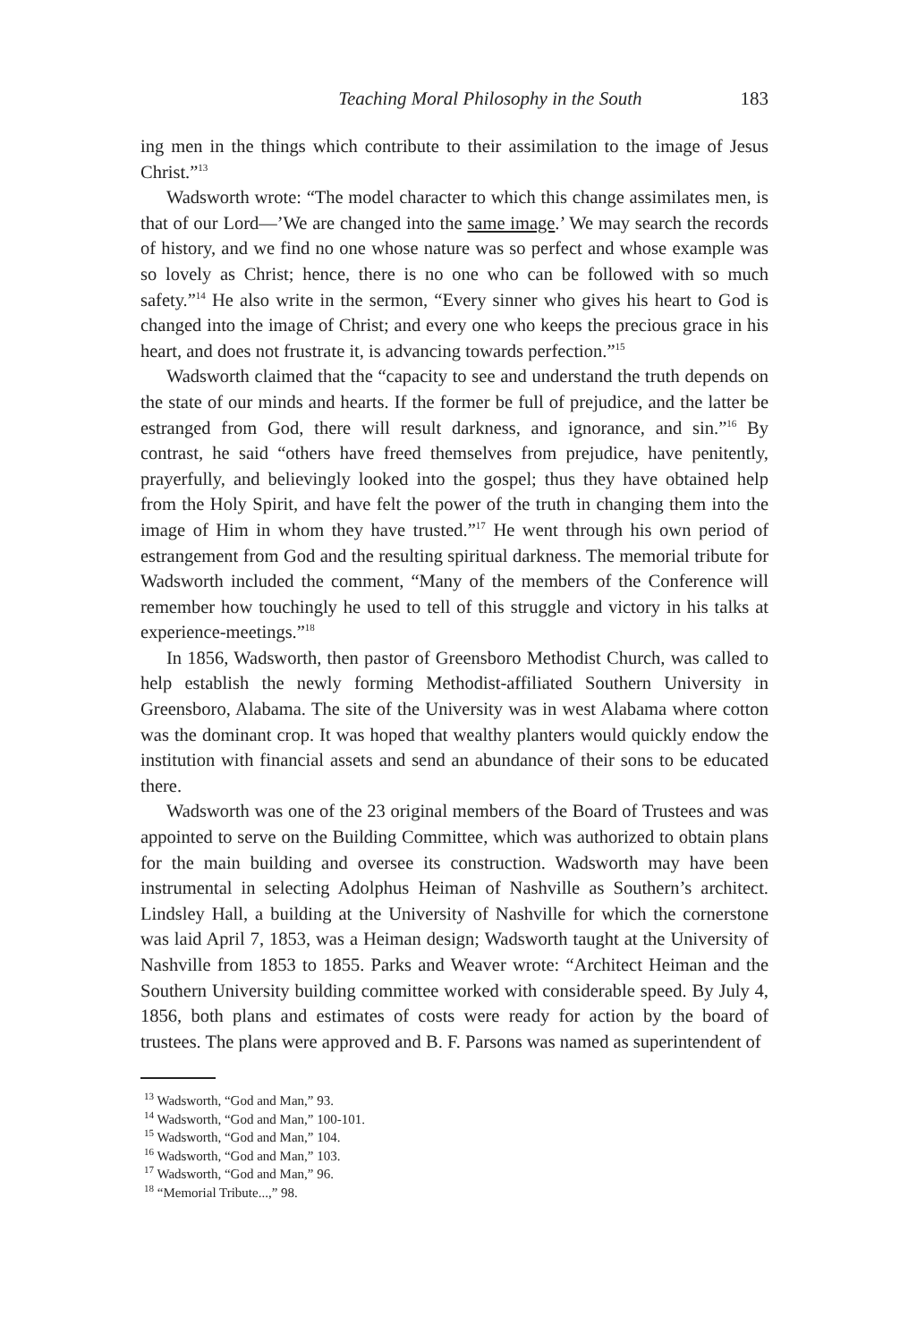Teaching Moral Philosophy in the South 183
ing men in the things which contribute to their assimilation to the image of Jesus Christ.”<sup>13</sup>
Wadsworth wrote: “The model character to which this change assimilates men, is that of our Lord—’We are changed into the same image.’ We may search the records of history, and we find no one whose nature was so perfect and whose example was so lovely as Christ; hence, there is no one who can be followed with so much safety.”<sup>14</sup> He also write in the sermon, “Every sinner who gives his heart to God is changed into the image of Christ; and every one who keeps the precious grace in his heart, and does not frustrate it, is advancing towards perfection.”<sup>15</sup>
Wadsworth claimed that the “capacity to see and understand the truth depends on the state of our minds and hearts. If the former be full of prejudice, and the latter be estranged from God, there will result darkness, and ignorance, and sin.”<sup>16</sup> By contrast, he said “others have freed themselves from prejudice, have penitently, prayerfully, and believingly looked into the gospel; thus they have obtained help from the Holy Spirit, and have felt the power of the truth in changing them into the image of Him in whom they have trusted.”<sup>17</sup> He went through his own period of estrangement from God and the resulting spiritual darkness. The memorial tribute for Wadsworth included the comment, “Many of the members of the Conference will remember how touchingly he used to tell of this struggle and victory in his talks at experience-meetings.”<sup>18</sup>
In 1856, Wadsworth, then pastor of Greensboro Methodist Church, was called to help establish the newly forming Methodist-affiliated Southern University in Greensboro, Alabama. The site of the University was in west Alabama where cotton was the dominant crop. It was hoped that wealthy planters would quickly endow the institution with financial assets and send an abundance of their sons to be educated there.
Wadsworth was one of the 23 original members of the Board of Trustees and was appointed to serve on the Building Committee, which was authorized to obtain plans for the main building and oversee its construction. Wadsworth may have been instrumental in selecting Adolphus Heiman of Nashville as Southern’s architect. Lindsley Hall, a building at the University of Nashville for which the cornerstone was laid April 7, 1853, was a Heiman design; Wadsworth taught at the University of Nashville from 1853 to 1855. Parks and Weaver wrote: “Architect Heiman and the Southern University building committee worked with considerable speed. By July 4, 1856, both plans and estimates of costs were ready for action by the board of trustees. The plans were approved and B. F. Parsons was named as superintendent of
<sup>13</sup> Wadsworth, “God and Man,” 93.
<sup>14</sup> Wadsworth, “God and Man,” 100-101.
<sup>15</sup> Wadsworth, “God and Man,” 104.
<sup>16</sup> Wadsworth, “God and Man,” 103.
<sup>17</sup> Wadsworth, “God and Man,” 96.
<sup>18</sup> “Memorial Tribute...,” 98.